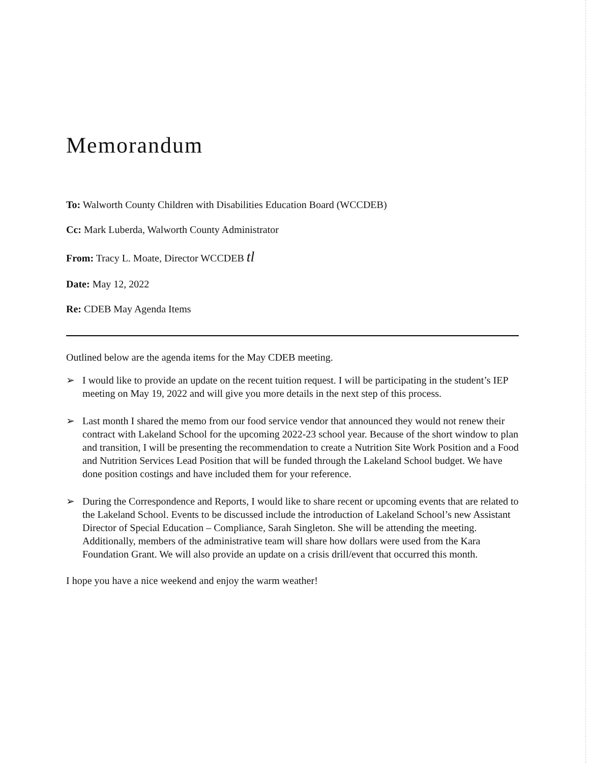Memorandum
To: Walworth County Children with Disabilities Education Board (WCCDEB)
Cc: Mark Luberda, Walworth County Administrator
From: Tracy L. Moate, Director WCCDEB tl
Date: May 12, 2022
Re: CDEB May Agenda Items
Outlined below are the agenda items for the May CDEB meeting.
➢ I would like to provide an update on the recent tuition request. I will be participating in the student’s IEP meeting on May 19, 2022 and will give you more details in the next step of this process.
➢ Last month I shared the memo from our food service vendor that announced they would not renew their contract with Lakeland School for the upcoming 2022-23 school year. Because of the short window to plan and transition, I will be presenting the recommendation to create a Nutrition Site Work Position and a Food and Nutrition Services Lead Position that will be funded through the Lakeland School budget. We have done position costings and have included them for your reference.
➢ During the Correspondence and Reports, I would like to share recent or upcoming events that are related to the Lakeland School. Events to be discussed include the introduction of Lakeland School’s new Assistant Director of Special Education – Compliance, Sarah Singleton. She will be attending the meeting. Additionally, members of the administrative team will share how dollars were used from the Kara Foundation Grant. We will also provide an update on a crisis drill/event that occurred this month.
I hope you have a nice weekend and enjoy the warm weather!